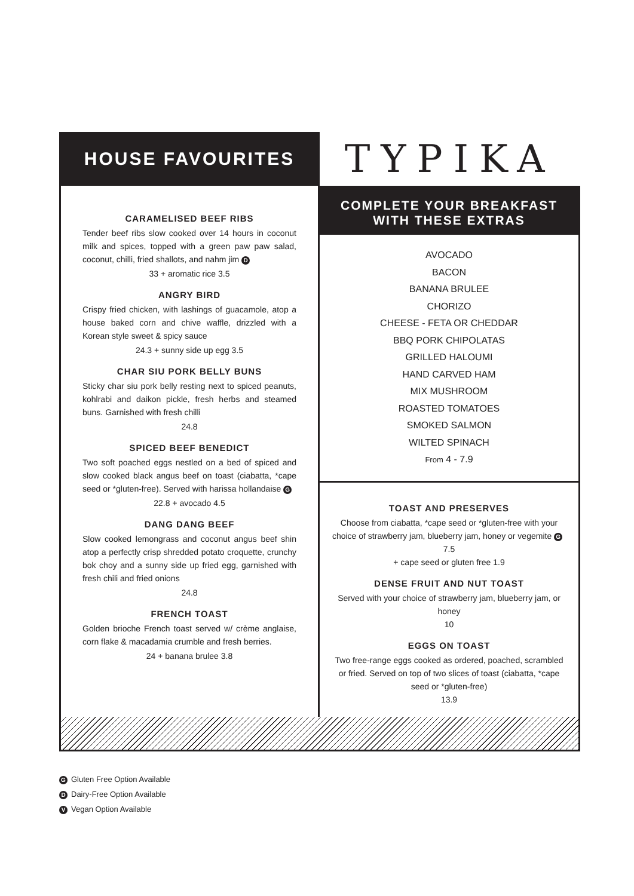HOUSE FAVOURITES
TYPIKA
CARAMELISED BEEF RIBS
Tender beef ribs slow cooked over 14 hours in coconut milk and spices, topped with a green paw paw salad, coconut, chilli, fried shallots, and nahm jim D
33 + aromatic rice 3.5
ANGRY BIRD
Crispy fried chicken, with lashings of guacamole, atop a house baked corn and chive waffle, drizzled with a Korean style sweet & spicy sauce
24.3 + sunny side up egg 3.5
CHAR SIU PORK BELLY BUNS
Sticky char siu pork belly resting next to spiced peanuts, kohlrabi and daikon pickle, fresh herbs and steamed buns. Garnished with fresh chilli
24.8
SPICED BEEF BENEDICT
Two soft poached eggs nestled on a bed of spiced and slow cooked black angus beef on toast (ciabatta, *cape seed or *gluten-free). Served with harissa hollandaise G
22.8 + avocado 4.5
DANG DANG BEEF
Slow cooked lemongrass and coconut angus beef shin atop a perfectly crisp shredded potato croquette, crunchy bok choy and a sunny side up fried egg, garnished with fresh chili and fried onions
24.8
FRENCH TOAST
Golden brioche French toast served w/ crème anglaise, corn flake & macadamia crumble and fresh berries.
24 + banana brulee 3.8
COMPLETE YOUR BREAKFAST
WITH THESE EXTRAS
AVOCADO
BACON
BANANA BRULEE
CHORIZO
CHEESE - FETA OR CHEDDAR
BBQ PORK CHIPOLATAS
GRILLED HALOUMI
HAND CARVED HAM
MIX MUSHROOM
ROASTED TOMATOES
SMOKED SALMON
WILTED SPINACH
From 4 - 7.9
TOAST AND PRESERVES
Choose from ciabatta, *cape seed or *gluten-free with your choice of strawberry jam, blueberry jam, honey or vegemite G
7.5
+ cape seed or gluten free 1.9
DENSE FRUIT AND NUT TOAST
Served with your choice of strawberry jam, blueberry jam, or honey
10
EGGS ON TOAST
Two free-range eggs cooked as ordered, poached, scrambled or fried. Served on top of two slices of toast (ciabatta, *cape seed or *gluten-free)
13.9
G Gluten Free Option Available
D Dairy-Free Option Available
V Vegan Option Available